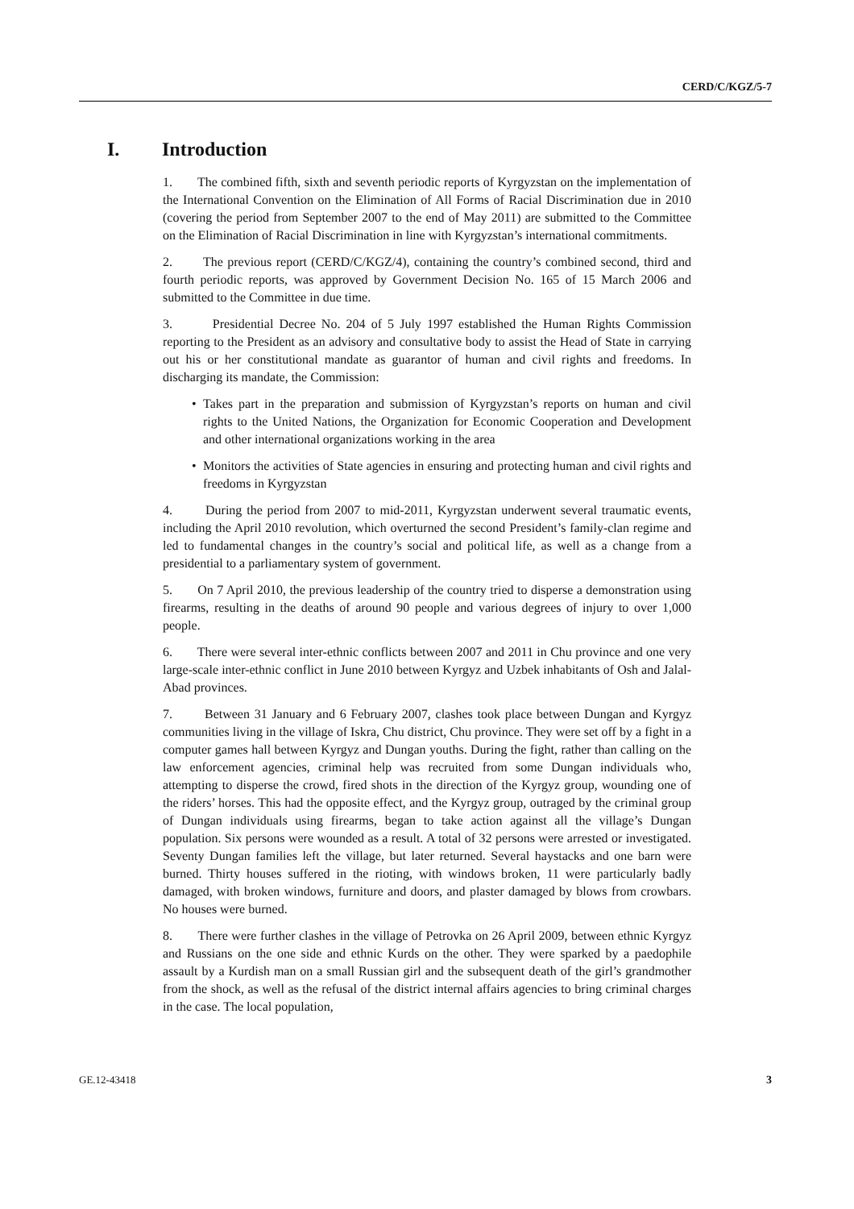CERD/C/KGZ/5-7
I. Introduction
1. The combined fifth, sixth and seventh periodic reports of Kyrgyzstan on the implementation of the International Convention on the Elimination of All Forms of Racial Discrimination due in 2010 (covering the period from September 2007 to the end of May 2011) are submitted to the Committee on the Elimination of Racial Discrimination in line with Kyrgyzstan’s international commitments.
2. The previous report (CERD/C/KGZ/4), containing the country’s combined second, third and fourth periodic reports, was approved by Government Decision No. 165 of 15 March 2006 and submitted to the Committee in due time.
3. Presidential Decree No. 204 of 5 July 1997 established the Human Rights Commission reporting to the President as an advisory and consultative body to assist the Head of State in carrying out his or her constitutional mandate as guarantor of human and civil rights and freedoms. In discharging its mandate, the Commission:
• Takes part in the preparation and submission of Kyrgyzstan’s reports on human and civil rights to the United Nations, the Organization for Economic Cooperation and Development and other international organizations working in the area
• Monitors the activities of State agencies in ensuring and protecting human and civil rights and freedoms in Kyrgyzstan
4. During the period from 2007 to mid-2011, Kyrgyzstan underwent several traumatic events, including the April 2010 revolution, which overturned the second President’s family-clan regime and led to fundamental changes in the country’s social and political life, as well as a change from a presidential to a parliamentary system of government.
5. On 7 April 2010, the previous leadership of the country tried to disperse a demonstration using firearms, resulting in the deaths of around 90 people and various degrees of injury to over 1,000 people.
6. There were several inter-ethnic conflicts between 2007 and 2011 in Chu province and one very large-scale inter-ethnic conflict in June 2010 between Kyrgyz and Uzbek inhabitants of Osh and Jalal-Abad provinces.
7. Between 31 January and 6 February 2007, clashes took place between Dungan and Kyrgyz communities living in the village of Iskra, Chu district, Chu province. They were set off by a fight in a computer games hall between Kyrgyz and Dungan youths. During the fight, rather than calling on the law enforcement agencies, criminal help was recruited from some Dungan individuals who, attempting to disperse the crowd, fired shots in the direction of the Kyrgyz group, wounding one of the riders’ horses. This had the opposite effect, and the Kyrgyz group, outraged by the criminal group of Dungan individuals using firearms, began to take action against all the village’s Dungan population. Six persons were wounded as a result. A total of 32 persons were arrested or investigated. Seventy Dungan families left the village, but later returned. Several haystacks and one barn were burned. Thirty houses suffered in the rioting, with windows broken, 11 were particularly badly damaged, with broken windows, furniture and doors, and plaster damaged by blows from crowbars. No houses were burned.
8. There were further clashes in the village of Petrovka on 26 April 2009, between ethnic Kyrgyz and Russians on the one side and ethnic Kurds on the other. They were sparked by a paedophile assault by a Kurdish man on a small Russian girl and the subsequent death of the girl’s grandmother from the shock, as well as the refusal of the district internal affairs agencies to bring criminal charges in the case. The local population,
GE.12-43418 3